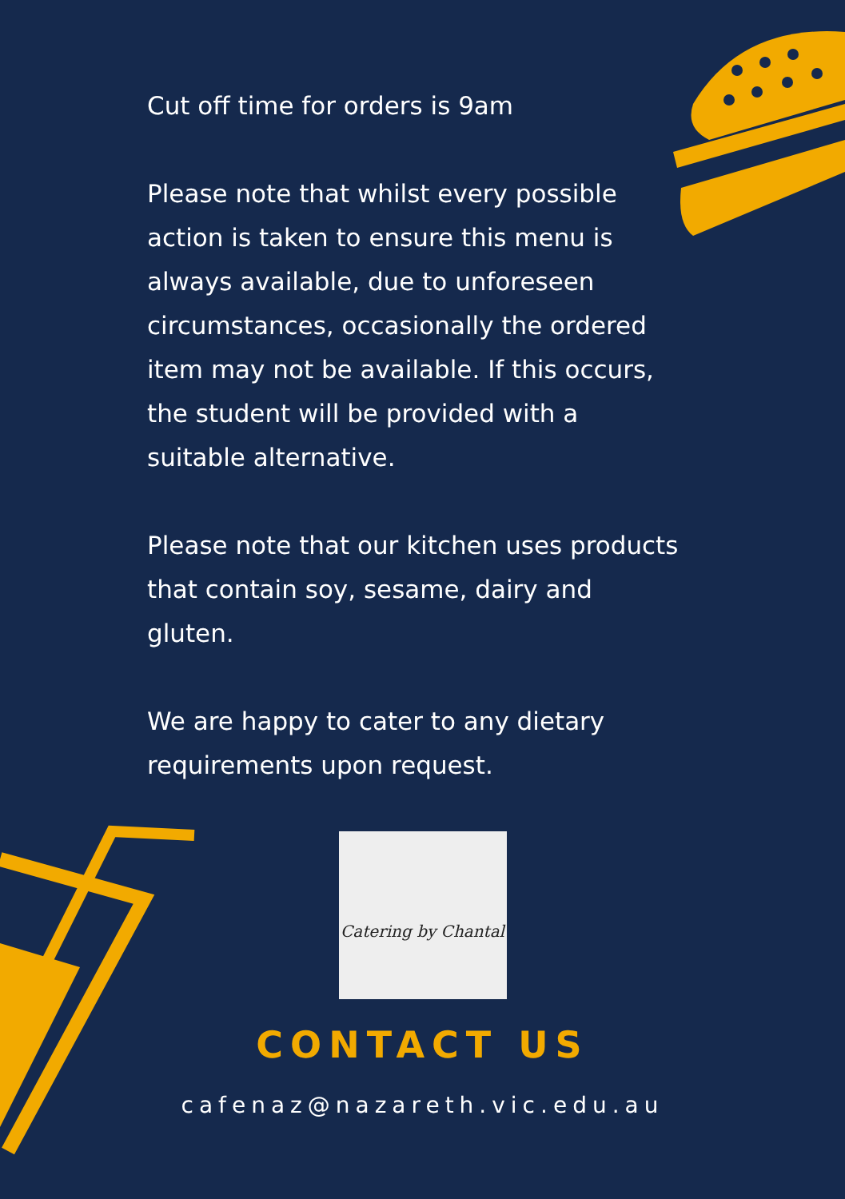Cut off time for orders is 9am
Please note that whilst every possible action is taken to ensure this menu is always available, due to unforeseen circumstances, occasionally the ordered item may not be available. If this occurs, the student will be provided with a suitable alternative.
Please note that our kitchen uses products that contain soy, sesame, dairy and gluten.
We are happy to cater to any dietary requirements upon request.
Catering by Chantal
CONTACT US
cafenaz@nazareth.vic.edu.au